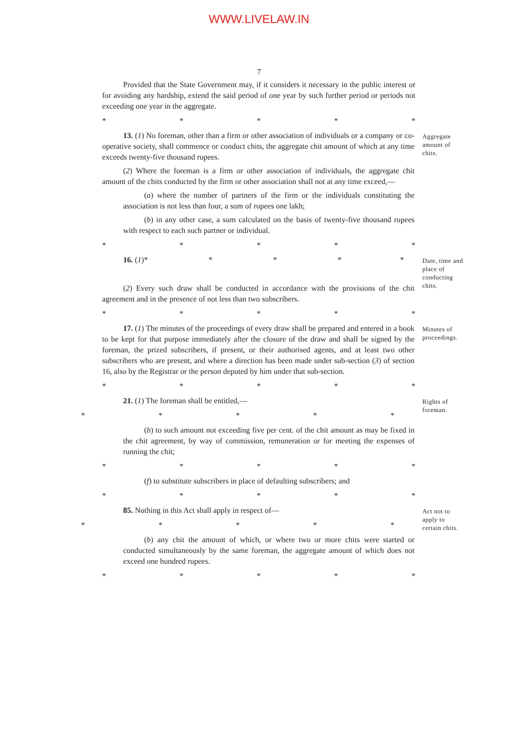WWW.LIVELAW.IN
7
Provided that the State Government may, if it considers it necessary in the public interest or for avoiding any hardship, extend the said period of one year by such further period or periods not exceeding one year in the aggregate.
* * * * *
13. (1) No foreman, other than a firm or other association of individuals or a company or co-operative society, shall commence or conduct chits, the aggregate chit amount of which at any time exceeds twenty-five thousand rupees.
(2) Where the foreman is a firm or other association of individuals, the aggregate chit amount of the chits conducted by the firm or other association shall not at any time exceed,—
(a) where the number of partners of the firm or the individuals constituting the association is not less than four, a sum of rupees one lakh;
(b) in any other case, a sum calculated on the basis of twenty-five thousand rupees with respect to each such partner or individual.
Aggregate amount of chits.
* * * * *
16. (1)* * * * *
(2) Every such draw shall be conducted in accordance with the provisions of the chit agreement and in the presence of not less than two subscribers.
Date, time and place of conducting chits.
* * * * *
17. (1) The minutes of the proceedings of every draw shall be prepared and entered in a book to be kept for that purpose immediately after the closure of the draw and shall be signed by the foreman, the prized subscribers, if present, or their authorised agents, and at least two other subscribers who are present, and where a direction has been made under sub-section (3) of section 16, also by the Registrar or the person deputed by him under that sub-section.
Minutes of proceedings.
* * * * *
21. (1) The foreman shall be entitled,—
* * * * *
(b) to such amount not exceeding five per cent. of the chit amount as may be fixed in the chit agreement, by way of commission, remuneration or for meeting the expenses of running the chit;
Rights of foreman.
* * * * *
(f) to substitute subscribers in place of defaulting subscribers; and
* * * * *
85. Nothing in this Act shall apply in respect of—
* * * * *
(b) any chit the amount of which, or where two or more chits were started or conducted simultaneously by the same foreman, the aggregate amount of which does not exceed one hundred rupees.
Act not to apply to certain chits.
* * * * *